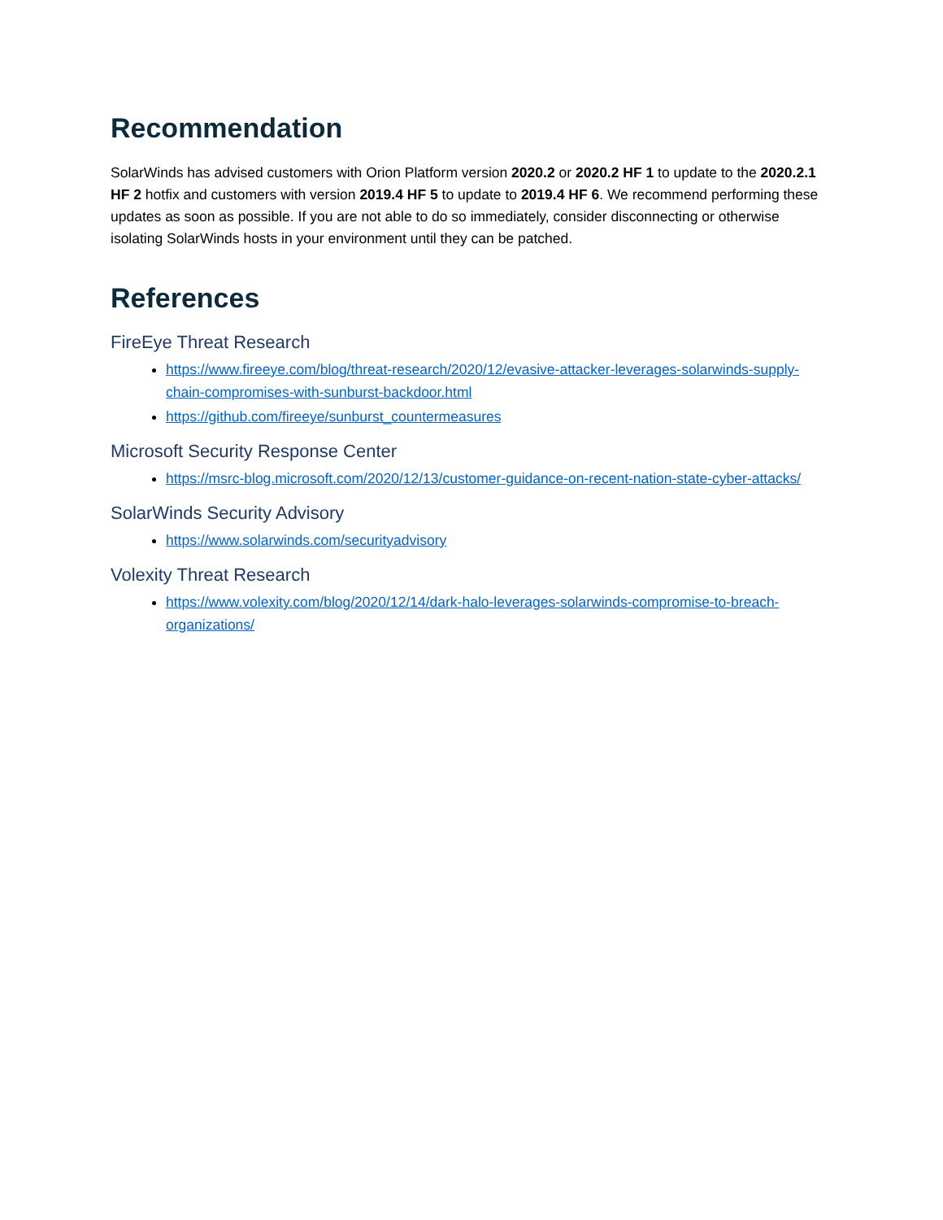Recommendation
SolarWinds has advised customers with Orion Platform version 2020.2 or 2020.2 HF 1 to update to the 2020.2.1 HF 2 hotfix and customers with version 2019.4 HF 5 to update to 2019.4 HF 6. We recommend performing these updates as soon as possible. If you are not able to do so immediately, consider disconnecting or otherwise isolating SolarWinds hosts in your environment until they can be patched.
References
FireEye Threat Research
https://www.fireeye.com/blog/threat-research/2020/12/evasive-attacker-leverages-solarwinds-supply-chain-compromises-with-sunburst-backdoor.html
https://github.com/fireeye/sunburst_countermeasures
Microsoft Security Response Center
https://msrc-blog.microsoft.com/2020/12/13/customer-guidance-on-recent-nation-state-cyber-attacks/
SolarWinds Security Advisory
https://www.solarwinds.com/securityadvisory
Volexity Threat Research
https://www.volexity.com/blog/2020/12/14/dark-halo-leverages-solarwinds-compromise-to-breach-organizations/